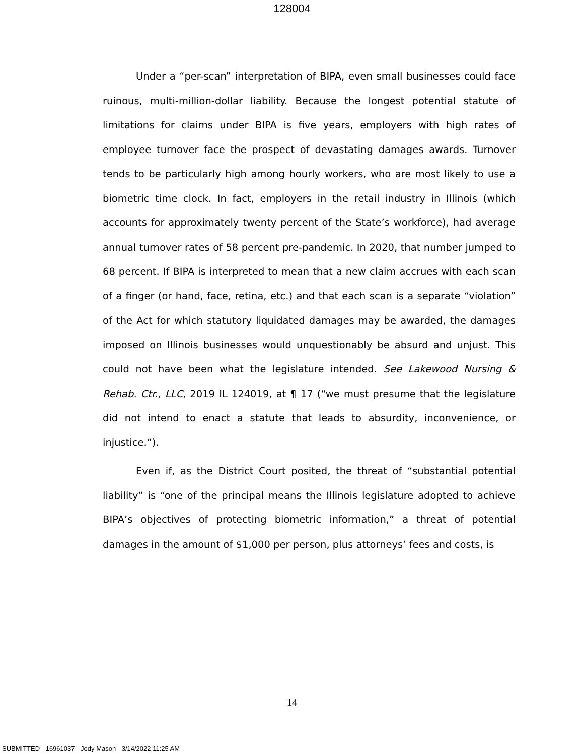128004
Under a “per-scan” interpretation of BIPA, even small businesses could face ruinous, multi-million-dollar liability. Because the longest potential statute of limitations for claims under BIPA is five years, employers with high rates of employee turnover face the prospect of devastating damages awards. Turnover tends to be particularly high among hourly workers, who are most likely to use a biometric time clock. In fact, employers in the retail industry in Illinois (which accounts for approximately twenty percent of the State’s workforce), had average annual turnover rates of 58 percent pre-pandemic. In 2020, that number jumped to 68 percent. If BIPA is interpreted to mean that a new claim accrues with each scan of a finger (or hand, face, retina, etc.) and that each scan is a separate “violation” of the Act for which statutory liquidated damages may be awarded, the damages imposed on Illinois businesses would unquestionably be absurd and unjust. This could not have been what the legislature intended. See Lakewood Nursing & Rehab. Ctr., LLC, 2019 IL 124019, at ¶ 17 (“we must presume that the legislature did not intend to enact a statute that leads to absurdity, inconvenience, or injustice.”).
Even if, as the District Court posited, the threat of “substantial potential liability” is “one of the principal means the Illinois legislature adopted to achieve BIPA’s objectives of protecting biometric information,” a threat of potential damages in the amount of $1,000 per person, plus attorneys’ fees and costs, is
14
SUBMITTED - 16961037 - Jody Mason - 3/14/2022 11:25 AM